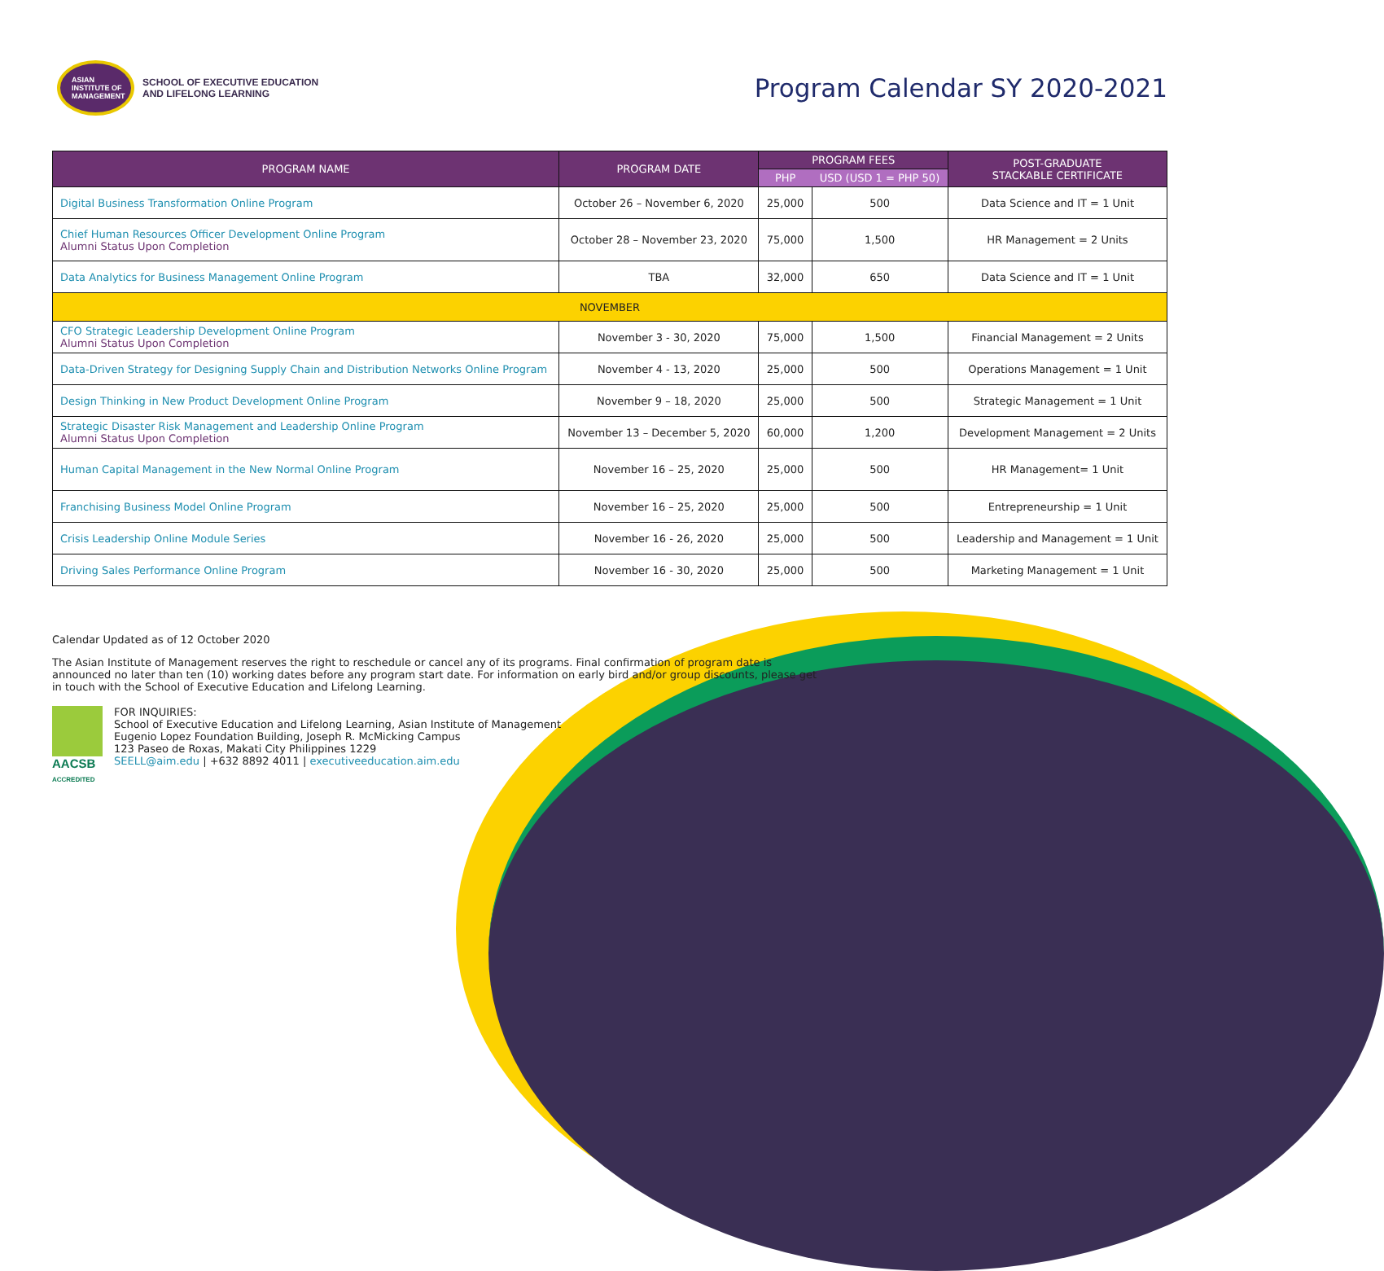ASIAN
INSTITUTE OF
MANAGEMENT
SCHOOL OF EXECUTIVE EDUCATION
AND LIFELONG LEARNING
Program Calendar SY 2020-2021
| PROGRAM NAME | PROGRAM DATE | PROGRAM FEES | | POST-GRADUATE STACKABLE CERTIFICATE |
| --- | --- | --- | --- | --- |
| | | PHP | USD (USD 1 = PHP 50) | |
| Digital Business Transformation Online Program | October 26 – November 6, 2020 | 25,000 | 500 | Data Science and IT = 1 Unit |
| Chief Human Resources Officer Development Online Program Alumni Status Upon Completion | October 28 – November 23, 2020 | 75,000 | 1,500 | HR Management = 2 Units |
| Data Analytics for Business Management Online Program | TBA | 32,000 | 650 | Data Science and IT = 1 Unit |
| NOVEMBER | | | | |
| CFO Strategic Leadership Development Online Program Alumni Status Upon Completion | November 3 - 30, 2020 | 75,000 | 1,500 | Financial Management = 2 Units |
| Data-Driven Strategy for Designing Supply Chain and Distribution Networks Online Program | November 4 - 13, 2020 | 25,000 | 500 | Operations Management = 1 Unit |
| Design Thinking in New Product Development Online Program | November 9 – 18, 2020 | 25,000 | 500 | Strategic Management = 1 Unit |
| Strategic Disaster Risk Management and Leadership Online Program Alumni Status Upon Completion | November 13 – December 5, 2020 | 60,000 | 1,200 | Development Management = 2 Units |
| Human Capital Management in the New Normal Online Program | November 16 – 25, 2020 | 25,000 | 500 | HR Management= 1 Unit |
| Franchising Business Model Online Program | November 16 – 25, 2020 | 25,000 | 500 | Entrepreneurship = 1 Unit |
| Crisis Leadership Online Module Series | November 16 - 26, 2020 | 25,000 | 500 | Leadership and Management = 1 Unit |
| Driving Sales Performance Online Program | November 16 - 30, 2020 | 25,000 | 500 | Marketing Management = 1 Unit |
Calendar Updated as of 12 October 2020
The Asian Institute of Management reserves the right to reschedule or cancel any of its programs. Final confirmation of program date is announced no later than ten (10) working dates before any program start date. For information on early bird and/or group discounts, please get in touch with the School of Executive Education and Lifelong Learning.
AACSB
ACCREDITED
FOR INQUIRIES:
School of Executive Education and Lifelong Learning, Asian Institute of Management
Eugenio Lopez Foundation Building, Joseph R. McMicking Campus
123 Paseo de Roxas, Makati City Philippines 1229
SEELL@aim.edu | +632 8892 4011 | executiveeducation.aim.edu